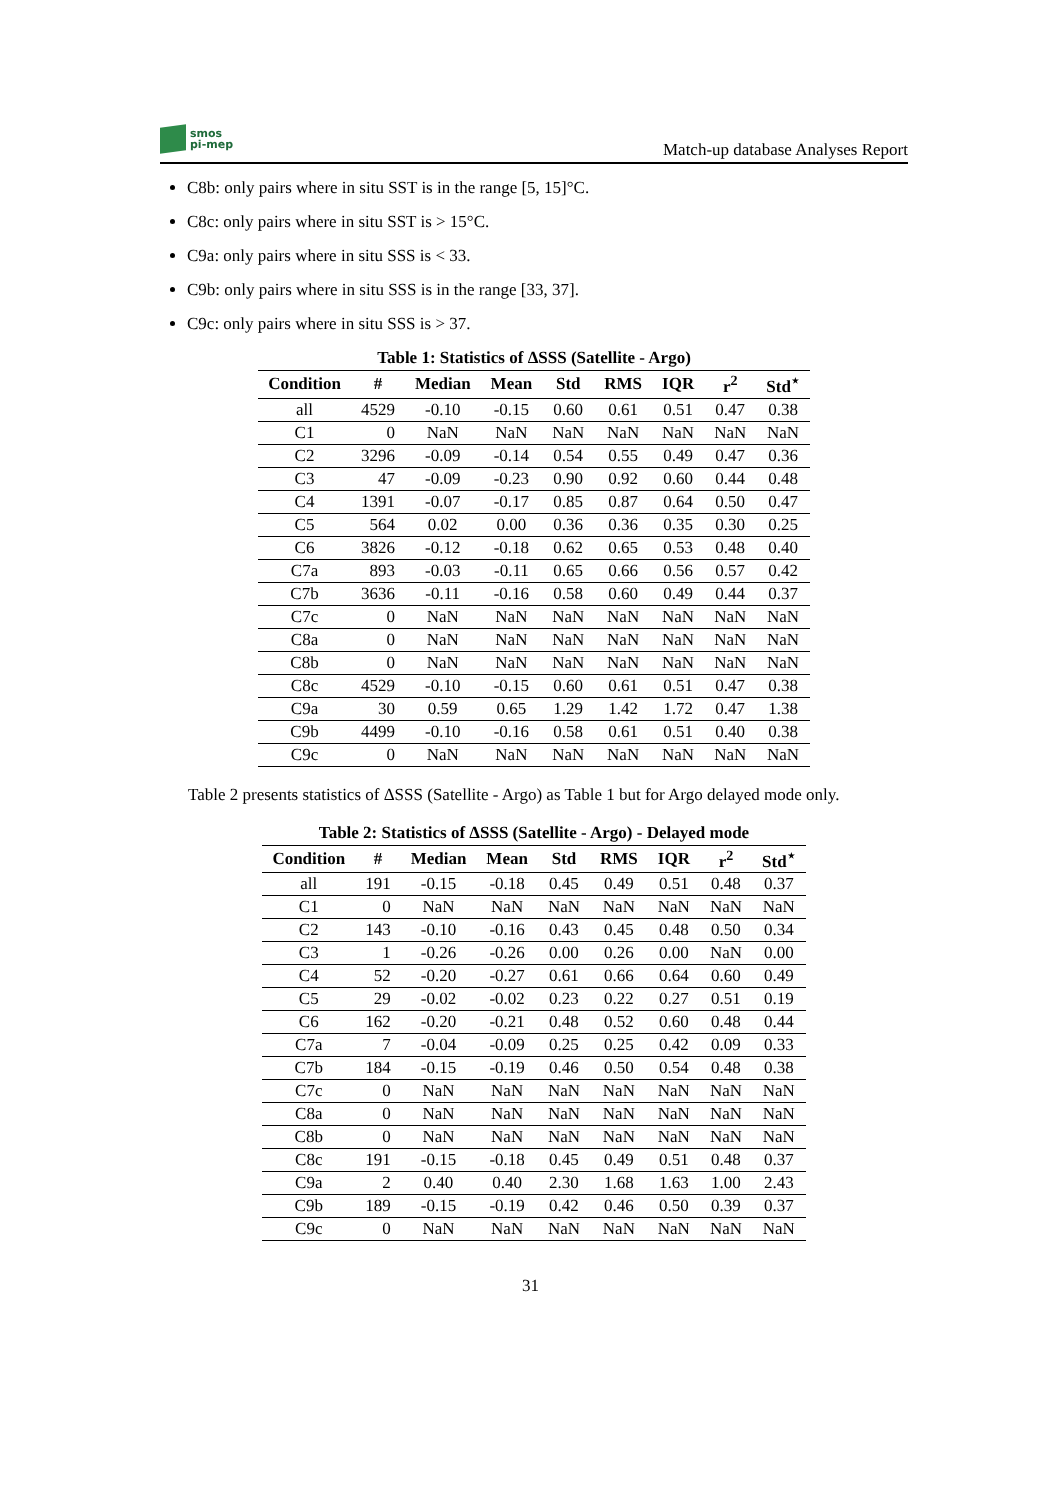smos
pi-mep
Match-up database Analyses Report
C8b: only pairs where in situ SST is in the range [5, 15]°C.
C8c: only pairs where in situ SST is > 15°C.
C9a: only pairs where in situ SSS is < 33.
C9b: only pairs where in situ SSS is in the range [33, 37].
C9c: only pairs where in situ SSS is > 37.
Table 1: Statistics of ΔSSS (Satellite - Argo)
| Condition | # | Median | Mean | Std | RMS | IQR | r<sup>2</sup> | Std<sup>⋆</sup> |
| --- | --- | --- | --- | --- | --- | --- | --- | --- |
| all | 4529 | -0.10 | -0.15 | 0.60 | 0.61 | 0.51 | 0.47 | 0.38 |
| C1 | 0 | NaN | NaN | NaN | NaN | NaN | NaN | NaN |
| C2 | 3296 | -0.09 | -0.14 | 0.54 | 0.55 | 0.49 | 0.47 | 0.36 |
| C3 | 47 | -0.09 | -0.23 | 0.90 | 0.92 | 0.60 | 0.44 | 0.48 |
| C4 | 1391 | -0.07 | -0.17 | 0.85 | 0.87 | 0.64 | 0.50 | 0.47 |
| C5 | 564 | 0.02 | 0.00 | 0.36 | 0.36 | 0.35 | 0.30 | 0.25 |
| C6 | 3826 | -0.12 | -0.18 | 0.62 | 0.65 | 0.53 | 0.48 | 0.40 |
| C7a | 893 | -0.03 | -0.11 | 0.65 | 0.66 | 0.56 | 0.57 | 0.42 |
| C7b | 3636 | -0.11 | -0.16 | 0.58 | 0.60 | 0.49 | 0.44 | 0.37 |
| C7c | 0 | NaN | NaN | NaN | NaN | NaN | NaN | NaN |
| C8a | 0 | NaN | NaN | NaN | NaN | NaN | NaN | NaN |
| C8b | 0 | NaN | NaN | NaN | NaN | NaN | NaN | NaN |
| C8c | 4529 | -0.10 | -0.15 | 0.60 | 0.61 | 0.51 | 0.47 | 0.38 |
| C9a | 30 | 0.59 | 0.65 | 1.29 | 1.42 | 1.72 | 0.47 | 1.38 |
| C9b | 4499 | -0.10 | -0.16 | 0.58 | 0.61 | 0.51 | 0.40 | 0.38 |
| C9c | 0 | NaN | NaN | NaN | NaN | NaN | NaN | NaN |
Table 2 presents statistics of ΔSSS (Satellite - Argo) as Table 1 but for Argo delayed mode only.
Table 2: Statistics of ΔSSS (Satellite - Argo) - Delayed mode
| Condition | # | Median | Mean | Std | RMS | IQR | r<sup>2</sup> | Std<sup>⋆</sup> |
| --- | --- | --- | --- | --- | --- | --- | --- | --- |
| all | 191 | -0.15 | -0.18 | 0.45 | 0.49 | 0.51 | 0.48 | 0.37 |
| C1 | 0 | NaN | NaN | NaN | NaN | NaN | NaN | NaN |
| C2 | 143 | -0.10 | -0.16 | 0.43 | 0.45 | 0.48 | 0.50 | 0.34 |
| C3 | 1 | -0.26 | -0.26 | 0.00 | 0.26 | 0.00 | NaN | 0.00 |
| C4 | 52 | -0.20 | -0.27 | 0.61 | 0.66 | 0.64 | 0.60 | 0.49 |
| C5 | 29 | -0.02 | -0.02 | 0.23 | 0.22 | 0.27 | 0.51 | 0.19 |
| C6 | 162 | -0.20 | -0.21 | 0.48 | 0.52 | 0.60 | 0.48 | 0.44 |
| C7a | 7 | -0.04 | -0.09 | 0.25 | 0.25 | 0.42 | 0.09 | 0.33 |
| C7b | 184 | -0.15 | -0.19 | 0.46 | 0.50 | 0.54 | 0.48 | 0.38 |
| C7c | 0 | NaN | NaN | NaN | NaN | NaN | NaN | NaN |
| C8a | 0 | NaN | NaN | NaN | NaN | NaN | NaN | NaN |
| C8b | 0 | NaN | NaN | NaN | NaN | NaN | NaN | NaN |
| C8c | 191 | -0.15 | -0.18 | 0.45 | 0.49 | 0.51 | 0.48 | 0.37 |
| C9a | 2 | 0.40 | 0.40 | 2.30 | 1.68 | 1.63 | 1.00 | 2.43 |
| C9b | 189 | -0.15 | -0.19 | 0.42 | 0.46 | 0.50 | 0.39 | 0.37 |
| C9c | 0 | NaN | NaN | NaN | NaN | NaN | NaN | NaN |
31